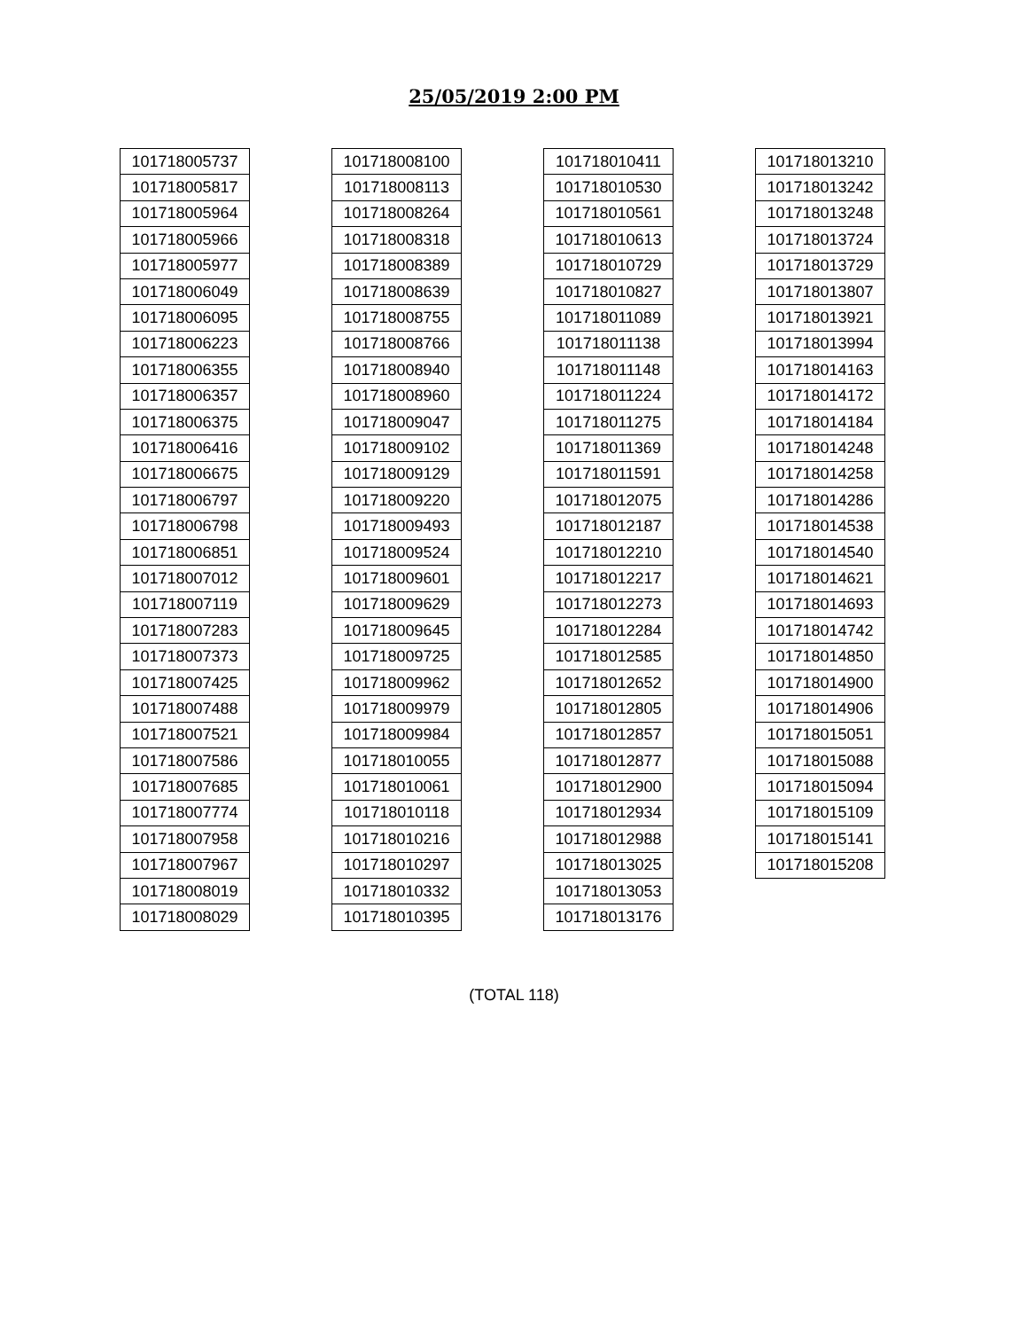25/05/2019 2:00 PM
| 101718005737 |
| 101718005817 |
| 101718005964 |
| 101718005966 |
| 101718005977 |
| 101718006049 |
| 101718006095 |
| 101718006223 |
| 101718006355 |
| 101718006357 |
| 101718006375 |
| 101718006416 |
| 101718006675 |
| 101718006797 |
| 101718006798 |
| 101718006851 |
| 101718007012 |
| 101718007119 |
| 101718007283 |
| 101718007373 |
| 101718007425 |
| 101718007488 |
| 101718007521 |
| 101718007586 |
| 101718007685 |
| 101718007774 |
| 101718007958 |
| 101718007967 |
| 101718008019 |
| 101718008029 |
| 101718008100 |
| 101718008113 |
| 101718008264 |
| 101718008318 |
| 101718008389 |
| 101718008639 |
| 101718008755 |
| 101718008766 |
| 101718008940 |
| 101718008960 |
| 101718009047 |
| 101718009102 |
| 101718009129 |
| 101718009220 |
| 101718009493 |
| 101718009524 |
| 101718009601 |
| 101718009629 |
| 101718009645 |
| 101718009725 |
| 101718009962 |
| 101718009979 |
| 101718009984 |
| 101718010055 |
| 101718010061 |
| 101718010118 |
| 101718010216 |
| 101718010297 |
| 101718010332 |
| 101718010395 |
| 101718010411 |
| 101718010530 |
| 101718010561 |
| 101718010613 |
| 101718010729 |
| 101718010827 |
| 101718011089 |
| 101718011138 |
| 101718011148 |
| 101718011224 |
| 101718011275 |
| 101718011369 |
| 101718011591 |
| 101718012075 |
| 101718012187 |
| 101718012210 |
| 101718012217 |
| 101718012273 |
| 101718012284 |
| 101718012585 |
| 101718012652 |
| 101718012805 |
| 101718012857 |
| 101718012877 |
| 101718012900 |
| 101718012934 |
| 101718012988 |
| 101718013025 |
| 101718013053 |
| 101718013176 |
| 101718013210 |
| 101718013242 |
| 101718013248 |
| 101718013724 |
| 101718013729 |
| 101718013807 |
| 101718013921 |
| 101718013994 |
| 101718014163 |
| 101718014172 |
| 101718014184 |
| 101718014248 |
| 101718014258 |
| 101718014286 |
| 101718014538 |
| 101718014540 |
| 101718014621 |
| 101718014693 |
| 101718014742 |
| 101718014850 |
| 101718014900 |
| 101718014906 |
| 101718015051 |
| 101718015088 |
| 101718015094 |
| 101718015109 |
| 101718015141 |
| 101718015208 |
(TOTAL 118)